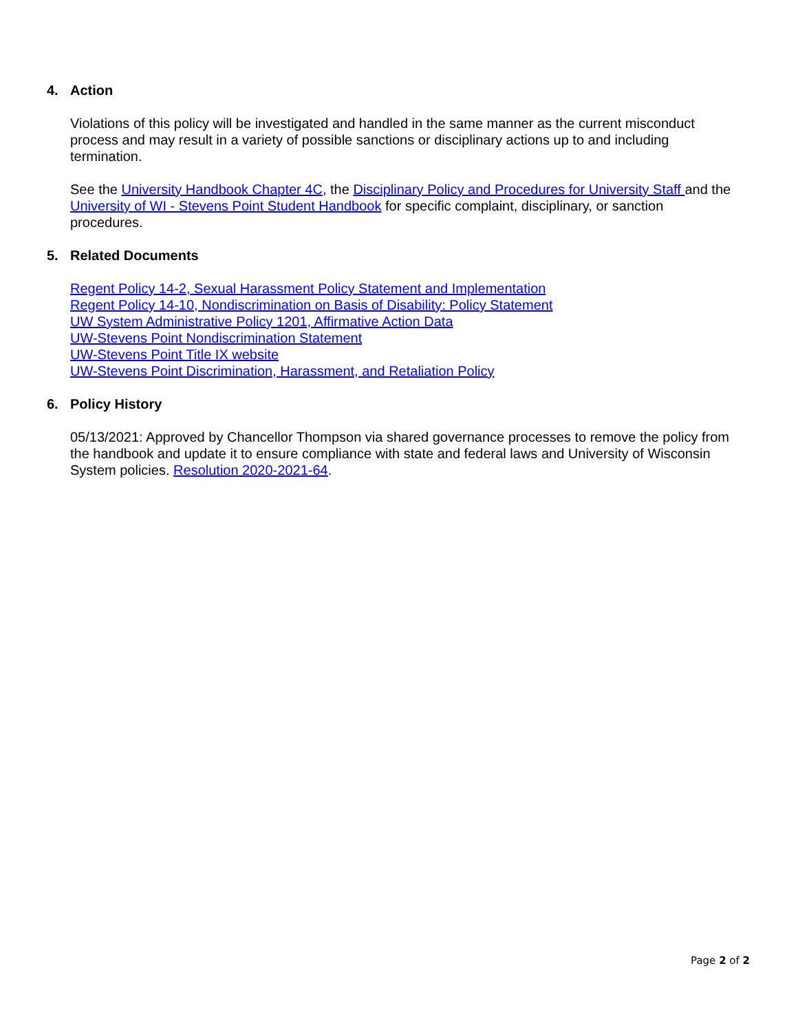4. Action
Violations of this policy will be investigated and handled in the same manner as the current misconduct process and may result in a variety of possible sanctions or disciplinary actions up to and including termination.
See the University Handbook Chapter 4C, the Disciplinary Policy and Procedures for University Staff and the University of WI - Stevens Point Student Handbook for specific complaint, disciplinary, or sanction procedures.
5. Related Documents
Regent Policy 14-2, Sexual Harassment Policy Statement and Implementation
Regent Policy 14-10, Nondiscrimination on Basis of Disability: Policy Statement
UW System Administrative Policy 1201, Affirmative Action Data
UW-Stevens Point Nondiscrimination Statement
UW-Stevens Point Title IX website
UW-Stevens Point Discrimination, Harassment, and Retaliation Policy
6. Policy History
05/13/2021: Approved by Chancellor Thompson via shared governance processes to remove the policy from the handbook and update it to ensure compliance with state and federal laws and University of Wisconsin System policies. Resolution 2020-2021-64.
Page 2 of 2